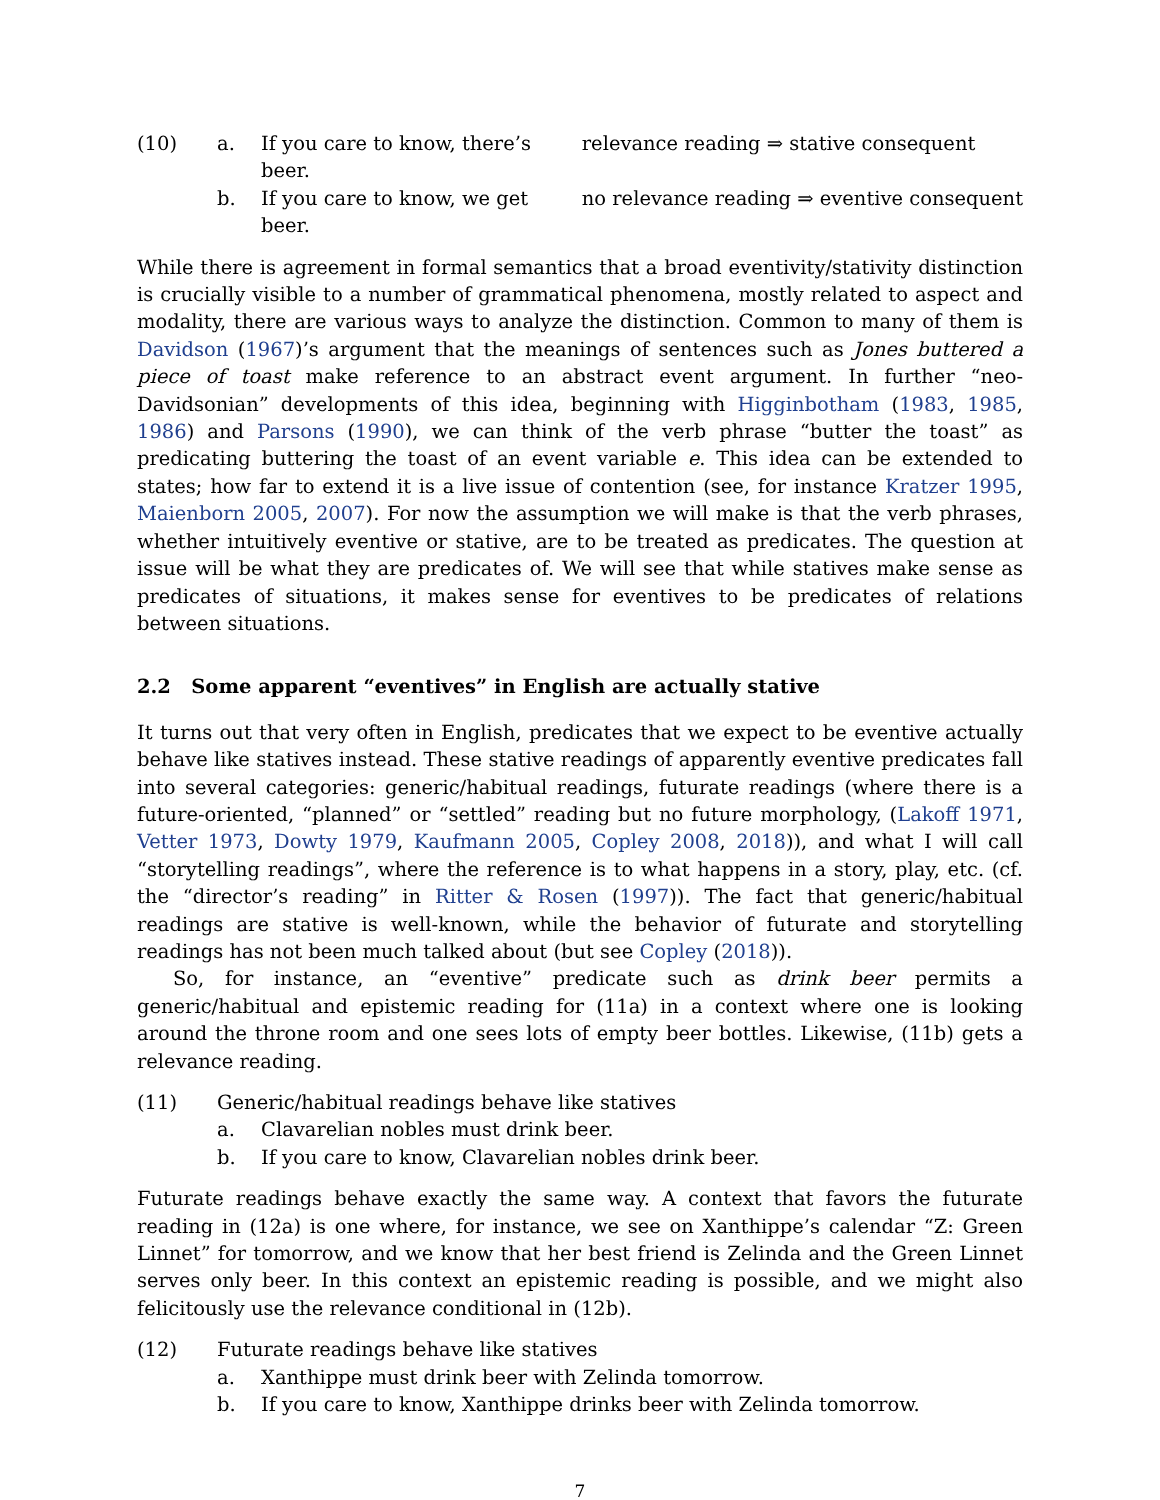(10) a. If you care to know, there’s beer. relevance reading ⇒ stative consequent b. If you care to know, we get beer. no relevance reading ⇒ eventive consequent
While there is agreement in formal semantics that a broad eventivity/stativity distinction is crucially visible to a number of grammatical phenomena, mostly related to aspect and modality, there are various ways to analyze the distinction. Common to many of them is Davidson (1967)’s argument that the meanings of sentences such as Jones buttered a piece of toast make reference to an abstract event argument. In further “neo-Davidsonian” developments of this idea, beginning with Higginbotham (1983, 1985, 1986) and Parsons (1990), we can think of the verb phrase “butter the toast” as predicating buttering the toast of an event variable e. This idea can be extended to states; how far to extend it is a live issue of contention (see, for instance Kratzer 1995, Maienborn 2005, 2007). For now the assumption we will make is that the verb phrases, whether intuitively eventive or stative, are to be treated as predicates. The question at issue will be what they are predicates of. We will see that while statives make sense as predicates of situations, it makes sense for eventives to be predicates of relations between situations.
2.2 Some apparent “eventives” in English are actually stative
It turns out that very often in English, predicates that we expect to be eventive actually behave like statives instead. These stative readings of apparently eventive predicates fall into several categories: generic/habitual readings, futurate readings (where there is a future-oriented, “planned” or “settled” reading but no future morphology, (Lakoff 1971, Vetter 1973, Dowty 1979, Kaufmann 2005, Copley 2008, 2018)), and what I will call “storytelling readings”, where the reference is to what happens in a story, play, etc. (cf. the “director’s reading” in Ritter & Rosen (1997)). The fact that generic/habitual readings are stative is well-known, while the behavior of futurate and storytelling readings has not been much talked about (but see Copley (2018)).
So, for instance, an “eventive” predicate such as drink beer permits a generic/habitual and epistemic reading for (11a) in a context where one is looking around the throne room and one sees lots of empty beer bottles. Likewise, (11b) gets a relevance reading.
(11) Generic/habitual readings behave like statives a. Clavarelian nobles must drink beer. b. If you care to know, Clavarelian nobles drink beer.
Futurate readings behave exactly the same way. A context that favors the futurate reading in (12a) is one where, for instance, we see on Xanthippe’s calendar “Z: Green Linnet” for tomorrow, and we know that her best friend is Zelinda and the Green Linnet serves only beer. In this context an epistemic reading is possible, and we might also felicitously use the relevance conditional in (12b).
(12) Futurate readings behave like statives a. Xanthippe must drink beer with Zelinda tomorrow. b. If you care to know, Xanthippe drinks beer with Zelinda tomorrow.
7